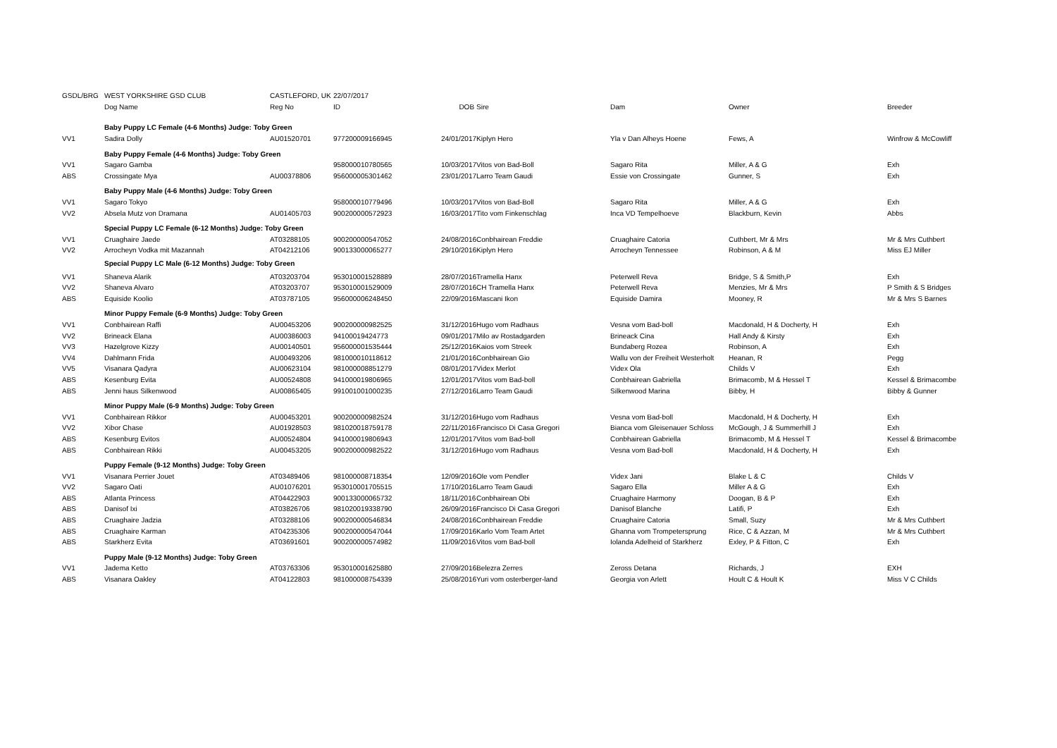| GSDL/BRG | WEST YORKSHIRE GSD CLUB | CASTLEFORD, UK | 22/07/2017 | | | | | |
| | Dog Name | Reg No | ID | DOB | Sire | Dam | Owner | Breeder |
| | Baby Puppy LC Female (4-6 Months) Judge: Toby Green | | | | | | | |
| VV1 | Sadira Dolly | AU01520701 | 977200009166945 | 24/01/2017 | Kiplyn Hero | Yla v Dan Alheys Hoene | Fews, A | Winfrow & McCowliff |
| | Baby Puppy Female (4-6 Months) Judge: Toby Green | | | | | | | |
| VV1 | Sagaro Gamba | | 958000010780565 | 10/03/2017 | Vitos von Bad-Boll | Sagaro Rita | Miller, A & G | Exh |
| ABS | Crossingate Mya | AU00378806 | 956000005301462 | 23/01/2017 | Larro Team Gaudi | Essie von Crossingate | Gunner, S | Exh |
| | Baby Puppy Male (4-6 Months) Judge: Toby Green | | | | | | | |
| VV1 | Sagaro Tokyo | | 958000010779496 | 10/03/2017 | Vitos von Bad-Boll | Sagaro Rita | Miller, A & G | Exh |
| VV2 | Absela Mutz von Dramana | AU01405703 | 900200000572923 | 16/03/2017 | Tito vom Finkenschlag | Inca VD Tempelhoeve | Blackburn, Kevin | Abbs |
| | Special Puppy LC Female (6-12 Months) Judge: Toby Green | | | | | | | |
| VV1 | Cruaghaire Jaede | AT03288105 | 900200000547052 | 24/08/2016 | Conbhairean Freddie | Cruaghaire Catoria | Cuthbert, Mr & Mrs | Mr & Mrs Cuthbert |
| VV2 | Arrocheyn Vodka mit Mazannah | AT04212106 | 900133000065277 | 29/10/2016 | Kiplyn Hero | Arrocheyn Tennessee | Robinson, A & M | Miss EJ Miller |
| | Special Puppy LC Male (6-12 Months) Judge: Toby Green | | | | | | | |
| VV1 | Shaneva Alarik | AT03203704 | 953010001528889 | 28/07/2016 | Tramella Hanx | Peterwell Reva | Bridge, S & Smith,P | Exh |
| VV2 | Shaneva Alvaro | AT03203707 | 953010001529009 | 28/07/2016 | CH Tramella Hanx | Peterwell Reva | Menzies, Mr & Mrs | P Smith & S Bridges |
| ABS | Equiside Koolio | AT03787105 | 956000006248450 | 22/09/2016 | Mascani Ikon | Equiside Damira | Mooney, R | Mr & Mrs S Barnes |
| | Minor Puppy Female (6-9 Months) Judge: Toby Green | | | | | | | |
| VV1 | Conbhairean Raffi | AU00453206 | 900200000982525 | 31/12/2016 | Hugo vom Radhaus | Vesna vom Bad-boll | Macdonald, H & Docherty, H | Exh |
| VV2 | Brineack Elana | AU00386003 | 94100019424773 | 09/01/2017 | Milo av Rostadgarden | Brineack Cina | Hall Andy & Kirsty | Exh |
| VV3 | Hazelgrove Kizzy | AU00140501 | 956000001535444 | 25/12/2016 | Kaios vom Streek | Bundaberg Rozea | Robinson, A | Exh |
| VV4 | Dahlmann Frida | AU00493206 | 981000010118612 | 21/01/2016 | Conbhairean Gio | Wallu von der Freiheit Westerholt | Heanan, R | Pegg |
| VV5 | Visanara Qadyra | AU00623104 | 981000008851279 | 08/01/2017 | Videx Merlot | Videx Ola | Childs V | Exh |
| ABS | Kesenburg Evita | AU00524808 | 941000019806965 | 12/01/2017 | Vitos vom Bad-boll | Conbhairean Gabriella | Brimacomb, M & Hessel T | Kessel & Brimacombe |
| ABS | Jenni haus Silkenwood | AU00865405 | 991001001000235 | 27/12/2016 | Larro Team Gaudi | Silkenwood Marina | Bibby, H | Bibby & Gunner |
| | Minor Puppy Male (6-9 Months) Judge: Toby Green | | | | | | | |
| VV1 | Conbhairean Rikkor | AU00453201 | 900200000982524 | 31/12/2016 | Hugo vom Radhaus | Vesna vom Bad-boll | Macdonald, H & Docherty, H | Exh |
| VV2 | Xibor Chase | AU01928503 | 981020018759178 | 22/11/2016 | Francisco Di Casa Gregori | Bianca vom Gleisenauer Schloss | McGough, J & Summerhill J | Exh |
| ABS | Kesenburg Evitos | AU00524804 | 941000019806943 | 12/01/2017 | Vitos vom Bad-boll | Conbhairean Gabriella | Brimacomb, M & Hessel T | Kessel & Brimacombe |
| ABS | Conbhairean Rikki | AU00453205 | 900200000982522 | 31/12/2016 | Hugo vom Radhaus | Vesna vom Bad-boll | Macdonald, H & Docherty, H | Exh |
| | Puppy Female (9-12 Months) Judge: Toby Green | | | | | | | |
| VV1 | Visanara Perrier Jouet | AT03489406 | 981000008718354 | 12/09/2016 | Ole vom Pendler | Videx Jani | Blake L & C | Childs V |
| VV2 | Sagaro Oati | AU01076201 | 953010001705515 | 17/10/2016 | Larro Team Gaudi | Sagaro Ella | Miller A & G | Exh |
| ABS | Atlanta Princess | AT04422903 | 900133000065732 | 18/11/2016 | Conbhairean Obi | Cruaghaire Harmony | Doogan, B & P | Exh |
| ABS | Danisof Ixi | AT03826706 | 981020019338790 | 26/09/2016 | Francisco Di Casa Gregori | Danisof Blanche | Latifi, P | Exh |
| ABS | Cruaghaire Jadzia | AT03288106 | 900200000546834 | 24/08/2016 | Conbhairean Freddie | Cruaghaire Catoria | Small, Suzy | Mr & Mrs Cuthbert |
| ABS | Cruaghaire Karman | AT04235306 | 900200000547044 | 17/09/2016 | Karlo Vom Team Artet | Ghanna vom Trompetersprung | Rice, C & Azzan, M | Mr & Mrs Cuthbert |
| ABS | Starkherz Evita | AT03691601 | 900200000574982 | 11/09/2016 | Vitos vom Bad-boll | Iolanda Adelheid of Starkherz | Exley, P & Fitton, C | Exh |
| | Puppy Male (9-12 Months) Judge: Toby Green | | | | | | | |
| VV1 | Jadema Ketto | AT03763306 | 953010001625880 | 27/09/2016 | Belezra Zerres | Zeross Detana | Richards, J | EXH |
| ABS | Visanara Oakley | AT04122803 | 981000008754339 | 25/08/2016 | Yuri vom osterberger-land | Georgia von Arlett | Hoult C & Hoult K | Miss V C Childs |